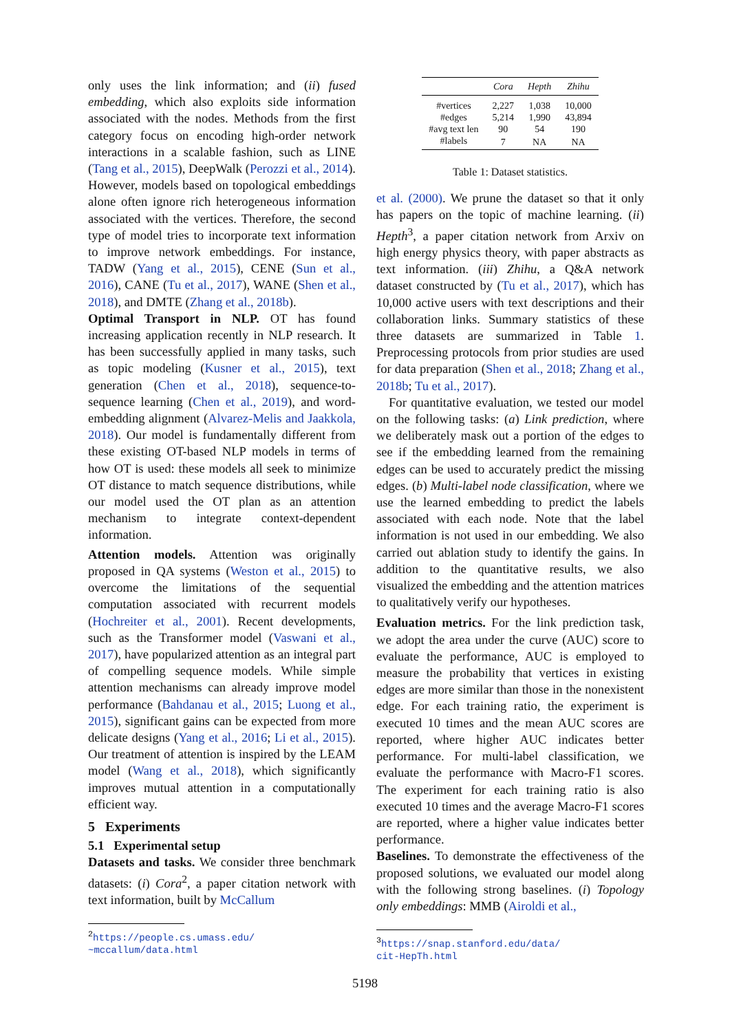only uses the link information; and (ii) fused embedding, which also exploits side information associated with the nodes. Methods from the first category focus on encoding high-order network interactions in a scalable fashion, such as LINE (Tang et al., 2015), DeepWalk (Perozzi et al., 2014). However, models based on topological embeddings alone often ignore rich heterogeneous information associated with the vertices. Therefore, the second type of model tries to incorporate text information to improve network embeddings. For instance, TADW (Yang et al., 2015), CENE (Sun et al., 2016), CANE (Tu et al., 2017), WANE (Shen et al., 2018), and DMTE (Zhang et al., 2018b).
Optimal Transport in NLP. OT has found increasing application recently in NLP research. It has been successfully applied in many tasks, such as topic modeling (Kusner et al., 2015), text generation (Chen et al., 2018), sequence-to-sequence learning (Chen et al., 2019), and word-embedding alignment (Alvarez-Melis and Jaakkola, 2018). Our model is fundamentally different from these existing OT-based NLP models in terms of how OT is used: these models all seek to minimize OT distance to match sequence distributions, while our model used the OT plan as an attention mechanism to integrate context-dependent information.
Attention models. Attention was originally proposed in QA systems (Weston et al., 2015) to overcome the limitations of the sequential computation associated with recurrent models (Hochreiter et al., 2001). Recent developments, such as the Transformer model (Vaswani et al., 2017), have popularized attention as an integral part of compelling sequence models. While simple attention mechanisms can already improve model performance (Bahdanau et al., 2015; Luong et al., 2015), significant gains can be expected from more delicate designs (Yang et al., 2016; Li et al., 2015). Our treatment of attention is inspired by the LEAM model (Wang et al., 2018), which significantly improves mutual attention in a computationally efficient way.
5 Experiments
5.1 Experimental setup
Datasets and tasks. We consider three benchmark datasets: (i) Cora<sup>2</sup>, a paper citation network with text information, built by McCallum
<sup>2</sup> https://people.cs.umass.edu/
~mccallum/data.html
| | Cora | Hepth | Zhihu |
| --- | --- | --- | --- |
| #vertices | 2,227 | 1,038 | 10,000 |
| #edges | 5,214 | 1,990 | 43,894 |
| #avg text len | 90 | 54 | 190 |
| #labels | 7 | NA | NA |
Table 1: Dataset statistics.
et al. (2000). We prune the dataset so that it only has papers on the topic of machine learning. (ii) Hepth<sup>3</sup>, a paper citation network from Arxiv on high energy physics theory, with paper abstracts as text information. (iii) Zhihu, a Q&A network dataset constructed by (Tu et al., 2017), which has 10,000 active users with text descriptions and their collaboration links. Summary statistics of these three datasets are summarized in Table 1. Preprocessing protocols from prior studies are used for data preparation (Shen et al., 2018; Zhang et al., 2018b; Tu et al., 2017).
For quantitative evaluation, we tested our model on the following tasks: (a) Link prediction, where we deliberately mask out a portion of the edges to see if the embedding learned from the remaining edges can be used to accurately predict the missing edges. (b) Multi-label node classification, where we use the learned embedding to predict the labels associated with each node. Note that the label information is not used in our embedding. We also carried out ablation study to identify the gains. In addition to the quantitative results, we also visualized the embedding and the attention matrices to qualitatively verify our hypotheses.
Evaluation metrics. For the link prediction task, we adopt the area under the curve (AUC) score to evaluate the performance, AUC is employed to measure the probability that vertices in existing edges are more similar than those in the nonexistent edge. For each training ratio, the experiment is executed 10 times and the mean AUC scores are reported, where higher AUC indicates better performance. For multi-label classification, we evaluate the performance with Macro-F1 scores. The experiment for each training ratio is also executed 10 times and the average Macro-F1 scores are reported, where a higher value indicates better performance.
Baselines. To demonstrate the effectiveness of the proposed solutions, we evaluated our model along with the following strong baselines. (i) Topology only embeddings: MMB (Airoldi et al.,
<sup>3</sup> https://snap.stanford.edu/data/
cit-HepTh.html
5198